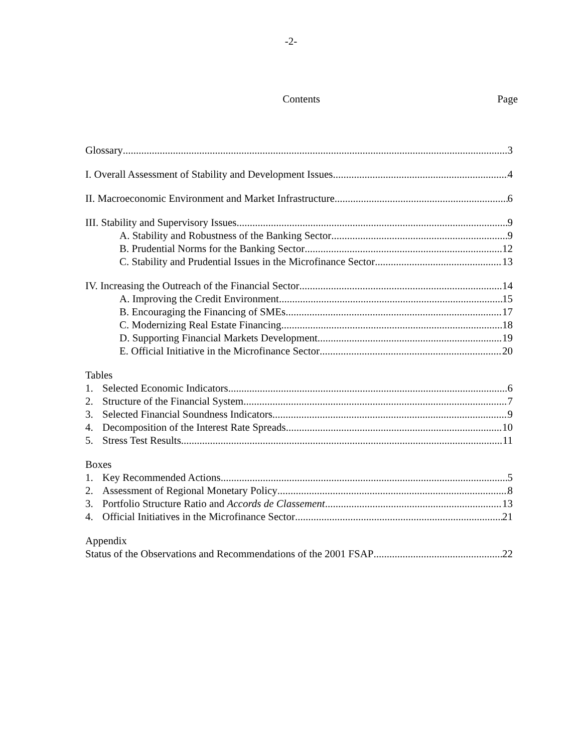-2-
Contents Page
Glossary 3
I. Overall Assessment of Stability and Development Issues 4
II. Macroeconomic Environment and Market Infrastructure 6
III. Stability and Supervisory Issues 9
A. Stability and Robustness of the Banking Sector 9
B. Prudential Norms for the Banking Sector 12
C. Stability and Prudential Issues in the Microfinance Sector 13
IV. Increasing the Outreach of the Financial Sector 14
A. Improving the Credit Environment 15
B. Encouraging the Financing of SMEs 17
C. Modernizing Real Estate Financing 18
D. Supporting Financial Markets Development 19
E. Official Initiative in the Microfinance Sector 20
Tables
1. Selected Economic Indicators 6
2. Structure of the Financial System 7
3. Selected Financial Soundness Indicators 9
4. Decomposition of the Interest Rate Spreads 10
5. Stress Test Results 11
Boxes
1. Key Recommended Actions 5
2. Assessment of Regional Monetary Policy 8
3. Portfolio Structure Ratio and Accords de Classement 13
4. Official Initiatives in the Microfinance Sector 21
Appendix
Status of the Observations and Recommendations of the 2001 FSAP 22